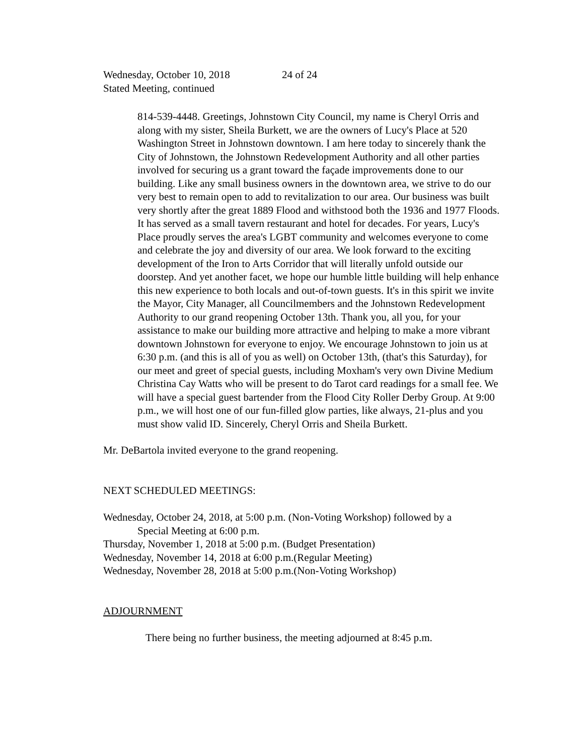Wednesday, October 10, 2018 24 of 24
Stated Meeting, continued
814-539-4448. Greetings, Johnstown City Council, my name is Cheryl Orris and along with my sister, Sheila Burkett, we are the owners of Lucy's Place at 520 Washington Street in Johnstown downtown. I am here today to sincerely thank the City of Johnstown, the Johnstown Redevelopment Authority and all other parties involved for securing us a grant toward the façade improvements done to our building. Like any small business owners in the downtown area, we strive to do our very best to remain open to add to revitalization to our area. Our business was built very shortly after the great 1889 Flood and withstood both the 1936 and 1977 Floods. It has served as a small tavern restaurant and hotel for decades. For years, Lucy's Place proudly serves the area's LGBT community and welcomes everyone to come and celebrate the joy and diversity of our area. We look forward to the exciting development of the Iron to Arts Corridor that will literally unfold outside our doorstep. And yet another facet, we hope our humble little building will help enhance this new experience to both locals and out-of-town guests. It's in this spirit we invite the Mayor, City Manager, all Councilmembers and the Johnstown Redevelopment Authority to our grand reopening October 13th. Thank you, all you, for your assistance to make our building more attractive and helping to make a more vibrant downtown Johnstown for everyone to enjoy. We encourage Johnstown to join us at 6:30 p.m. (and this is all of you as well) on October 13th, (that's this Saturday), for our meet and greet of special guests, including Moxham's very own Divine Medium Christina Cay Watts who will be present to do Tarot card readings for a small fee. We will have a special guest bartender from the Flood City Roller Derby Group. At 9:00 p.m., we will host one of our fun-filled glow parties, like always, 21-plus and you must show valid ID. Sincerely, Cheryl Orris and Sheila Burkett.
Mr. DeBartola invited everyone to the grand reopening.
NEXT SCHEDULED MEETINGS:
Wednesday, October 24, 2018, at 5:00 p.m. (Non-Voting Workshop) followed by a
Special Meeting at 6:00 p.m.
Thursday, November 1, 2018 at 5:00 p.m. (Budget Presentation)
Wednesday, November 14, 2018 at 6:00 p.m.(Regular Meeting)
Wednesday, November 28, 2018 at 5:00 p.m.(Non-Voting Workshop)
ADJOURNMENT
There being no further business, the meeting adjourned at 8:45 p.m.